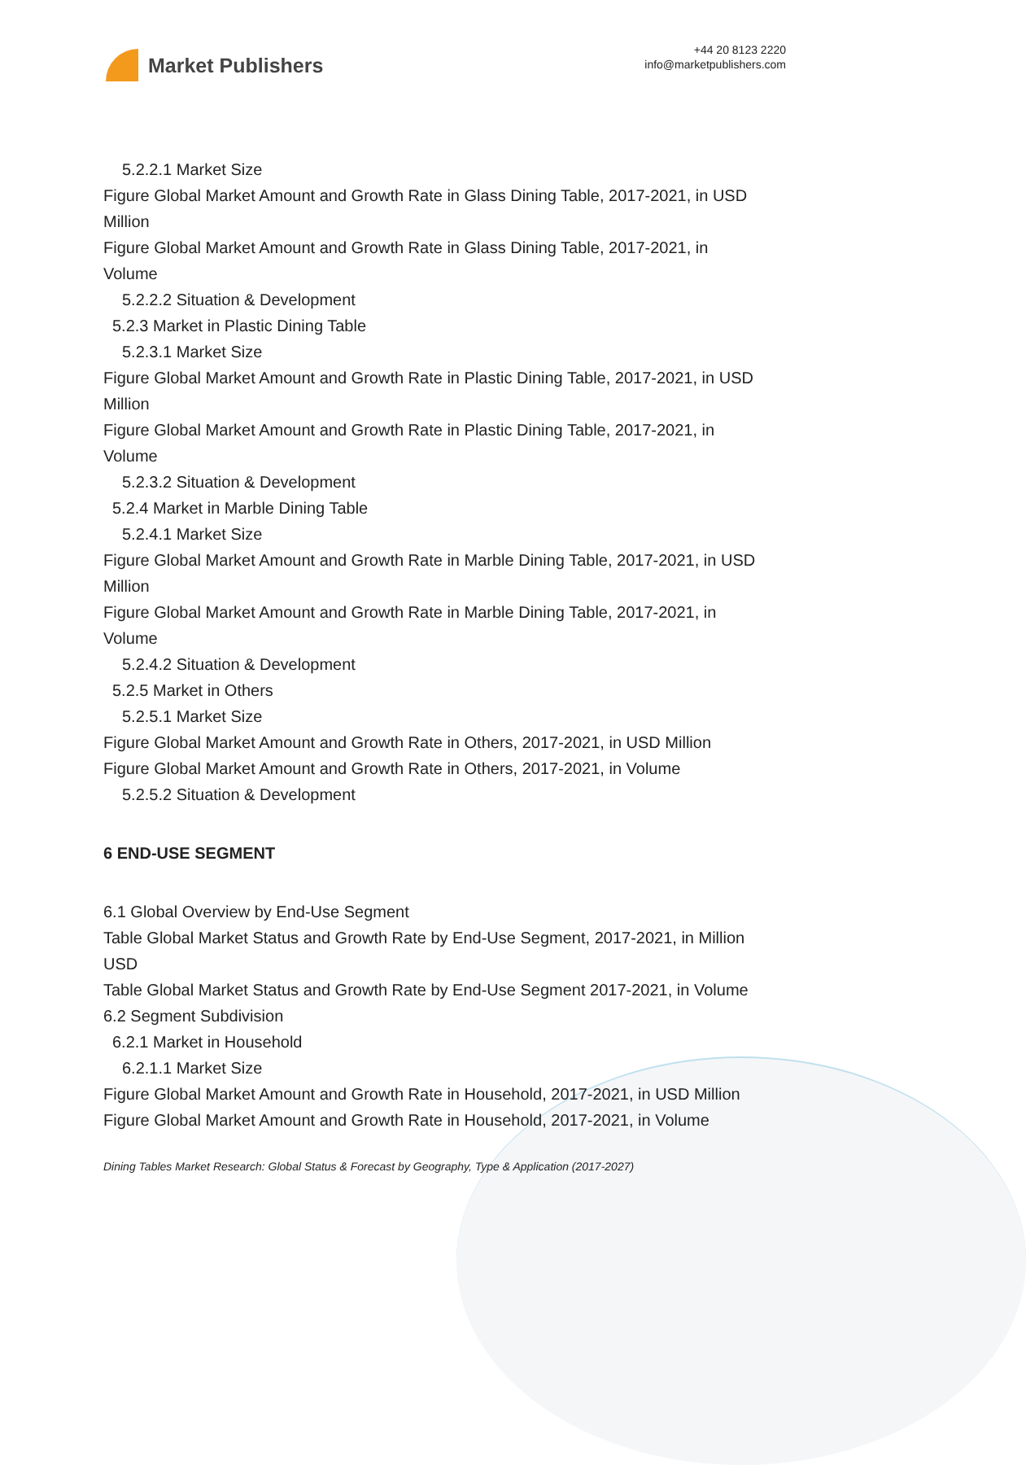Market Publishers
+44 20 8123 2220
info@marketpublishers.com
5.2.2.1 Market Size
Figure Global Market Amount and Growth Rate in Glass Dining Table, 2017-2021, in USD Million
Figure Global Market Amount and Growth Rate in Glass Dining Table, 2017-2021, in Volume
5.2.2.2 Situation & Development
5.2.3 Market in Plastic Dining Table
5.2.3.1 Market Size
Figure Global Market Amount and Growth Rate in Plastic Dining Table, 2017-2021, in USD Million
Figure Global Market Amount and Growth Rate in Plastic Dining Table, 2017-2021, in Volume
5.2.3.2 Situation & Development
5.2.4 Market in Marble Dining Table
5.2.4.1 Market Size
Figure Global Market Amount and Growth Rate in Marble Dining Table, 2017-2021, in USD Million
Figure Global Market Amount and Growth Rate in Marble Dining Table, 2017-2021, in Volume
5.2.4.2 Situation & Development
5.2.5 Market in Others
5.2.5.1 Market Size
Figure Global Market Amount and Growth Rate in Others, 2017-2021, in USD Million
Figure Global Market Amount and Growth Rate in Others, 2017-2021, in Volume
5.2.5.2 Situation & Development
6 END-USE SEGMENT
6.1 Global Overview by End-Use Segment
Table Global Market Status and Growth Rate by End-Use Segment, 2017-2021, in Million USD
Table Global Market Status and Growth Rate by End-Use Segment 2017-2021, in Volume
6.2 Segment Subdivision
6.2.1 Market in Household
6.2.1.1 Market Size
Figure Global Market Amount and Growth Rate in Household, 2017-2021, in USD Million
Figure Global Market Amount and Growth Rate in Household, 2017-2021, in Volume
Dining Tables Market Research: Global Status & Forecast by Geography, Type & Application (2017-2027)